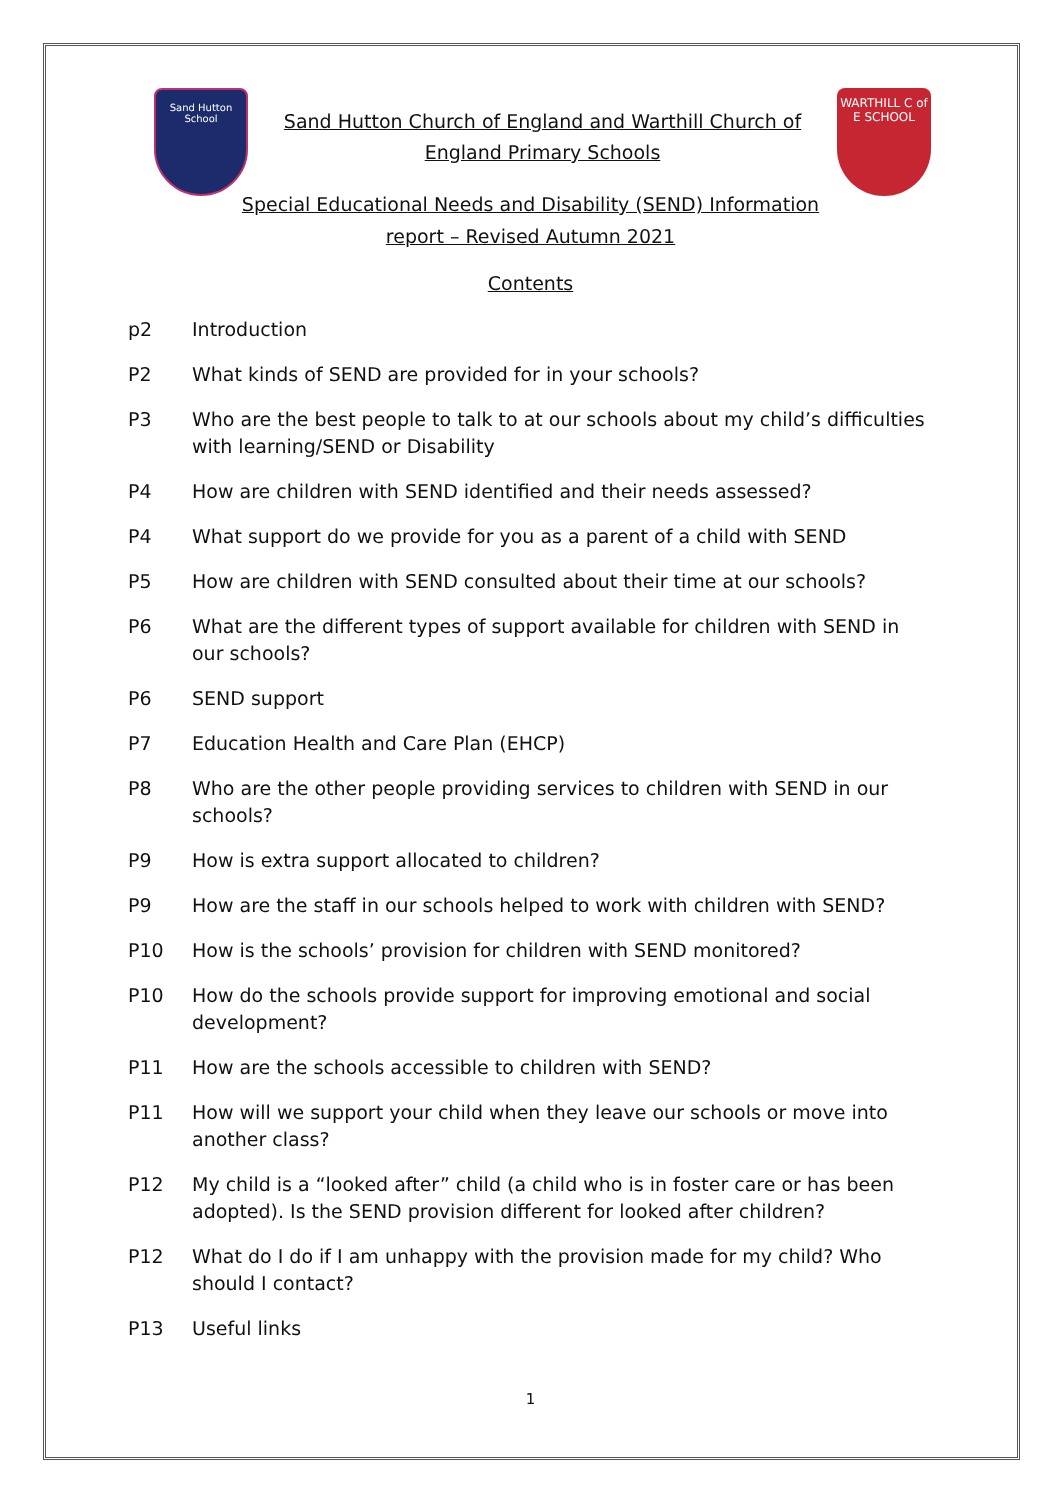Sand Hutton School
Sand Hutton Church of England and Warthill Church of
England Primary Schools
WARTHILL C of E SCHOOL
Special Educational Needs and Disability (SEND) Information
report – Revised Autumn 2021
Contents
p2 Introduction
P2 What kinds of SEND are provided for in your schools?
P3 Who are the best people to talk to at our schools about my child’s difficulties with learning/SEND or Disability
P4 How are children with SEND identified and their needs assessed?
P4 What support do we provide for you as a parent of a child with SEND
P5 How are children with SEND consulted about their time at our schools?
P6 What are the different types of support available for children with SEND in our schools?
P6 SEND support
P7 Education Health and Care Plan (EHCP)
P8 Who are the other people providing services to children with SEND in our schools?
P9 How is extra support allocated to children?
P9 How are the staff in our schools helped to work with children with SEND?
P10 How is the schools’ provision for children with SEND monitored?
P10 How do the schools provide support for improving emotional and social development?
P11 How are the schools accessible to children with SEND?
P11 How will we support your child when they leave our schools or move into another class?
P12 My child is a “looked after” child (a child who is in foster care or has been adopted). Is the SEND provision different for looked after children?
P12 What do I do if I am unhappy with the provision made for my child? Who should I contact?
P13 Useful links
1